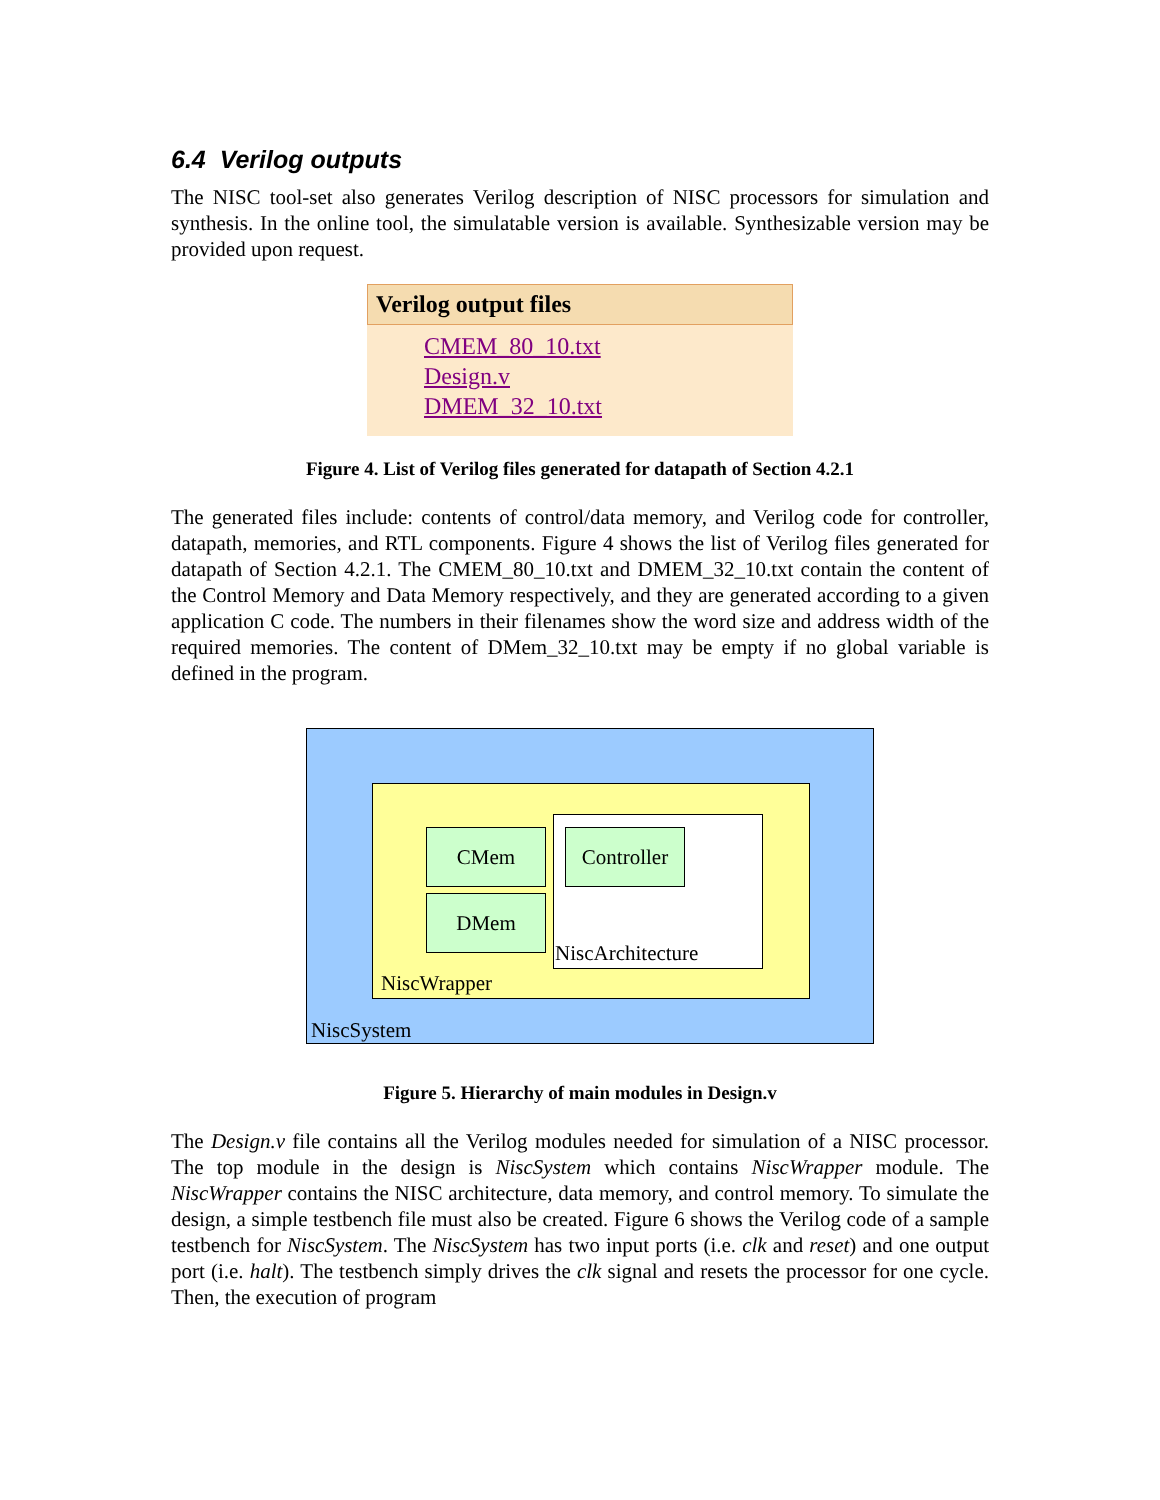6.4 Verilog outputs
The NISC tool-set also generates Verilog description of NISC processors for simulation and synthesis. In the online tool, the simulatable version is available. Synthesizable version may be provided upon request.
Verilog output files
CMEM_80_10.txt
Design.v
DMEM_32_10.txt
Figure 4. List of Verilog files generated for datapath of Section 4.2.1
The generated files include: contents of control/data memory, and Verilog code for controller, datapath, memories, and RTL components. Figure 4 shows the list of Verilog files generated for datapath of Section 4.2.1. The CMEM_80_10.txt and DMEM_32_10.txt contain the content of the Control Memory and Data Memory respectively, and they are generated according to a given application C code. The numbers in their filenames show the word size and address width of the required memories. The content of DMem_32_10.txt may be empty if no global variable is defined in the program.
CMem
DMem
Controller
NiscArchitecture
NiscWrapper
NiscSystem
Figure 5. Hierarchy of main modules in Design.v
The Design.v file contains all the Verilog modules needed for simulation of a NISC processor. The top module in the design is NiscSystem which contains NiscWrapper module. The NiscWrapper contains the NISC architecture, data memory, and control memory. To simulate the design, a simple testbench file must also be created. Figure 6 shows the Verilog code of a sample testbench for NiscSystem. The NiscSystem has two input ports (i.e. clk and reset) and one output port (i.e. halt). The testbench simply drives the clk signal and resets the processor for one cycle. Then, the execution of program